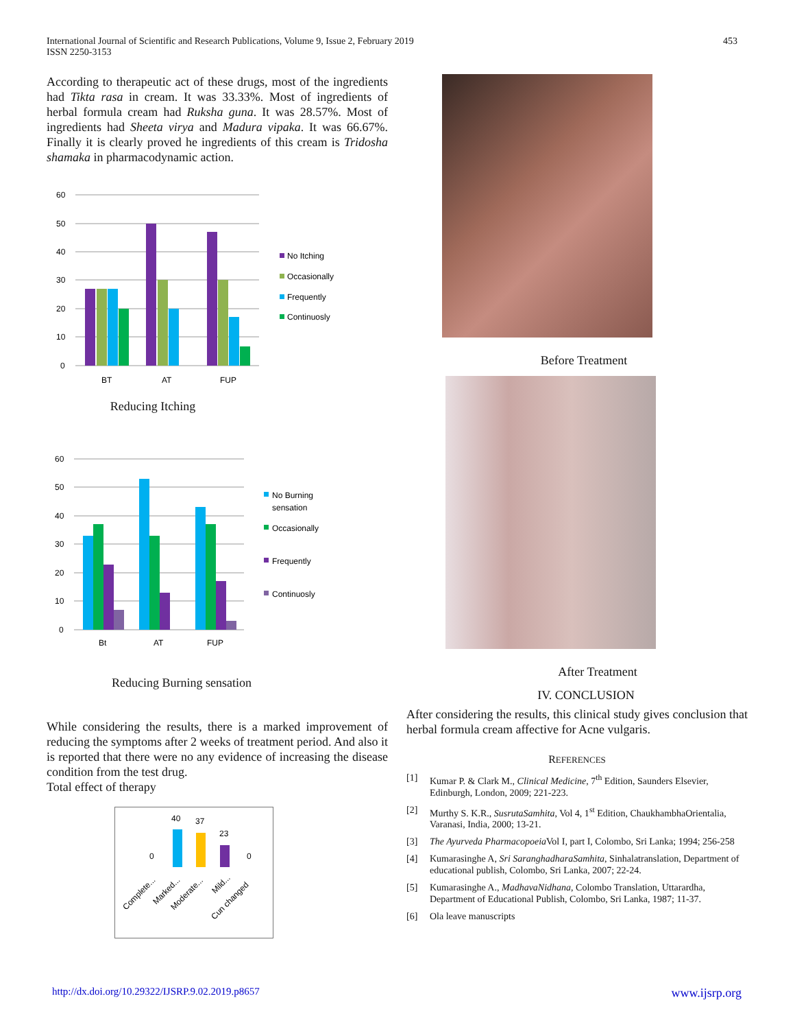International Journal of Scientific and Research Publications, Volume 9, Issue 2, February 2019
ISSN 2250-3153
453
According to therapeutic act of these drugs, most of the ingredients had Tikta rasa in cream. It was 33.33%. Most of ingredients of herbal formula cream had Ruksha guna. It was 28.57%. Most of ingredients had Sheeta virya and Madura vipaka. It was 66.67%. Finally it is clearly proved he ingredients of this cream is Tridosha shamaka in pharmacodynamic action.
60
50
40
30
20
10
0
BT
AT
FUP
No Itching
Occasionally
Frequently
Continuosly
Reducing Itching
60
50
40
30
20
10
0
Bt
AT
FUP
No Burning
sensation
Occasionally
Frequently
Continuosly
Reducing Burning sensation
While considering the results, there is a marked improvement of reducing the symptoms after 2 weeks of treatment period. And also it is reported that there were no any evidence of increasing the disease condition from the test drug.
Total effect of therapy
0
40
37
23
0
Complete...
Marked...
Moderate...
Mild...
Cun changed
Before Treatment
After Treatment
IV. CONCLUSION
After considering the results, this clinical study gives conclusion that herbal formula cream affective for Acne vulgaris.
REFERENCES
[1] Kumar P. & Clark M., Clinical Medicine, 7<sup>th</sup> Edition, Saunders Elsevier, Edinburgh, London, 2009; 221-223.
[2] Murthy S. K.R., SusrutaSamhita, Vol 4, 1<sup>st</sup> Edition, ChaukhambhaOrientalia, Varanasi, India, 2000; 13-21.
[3] The Ayurveda Pharmacopoeia Vol I, part I, Colombo, Sri Lanka; 1994; 256-258
[4] Kumarasinghe A, Sri SaranghadharaSamhita, Sinhalatranslation, Department of educational publish, Colombo, Sri Lanka, 2007; 22-24.
[5] Kumarasinghe A., MadhavaNidhana, Colombo Translation, Uttarardha, Department of Educational Publish, Colombo, Sri Lanka, 1987; 11-37.
[6] Ola leave manuscripts
http://dx.doi.org/10.29322/IJSRP.9.02.2019.p8657 www.ijsrp.org